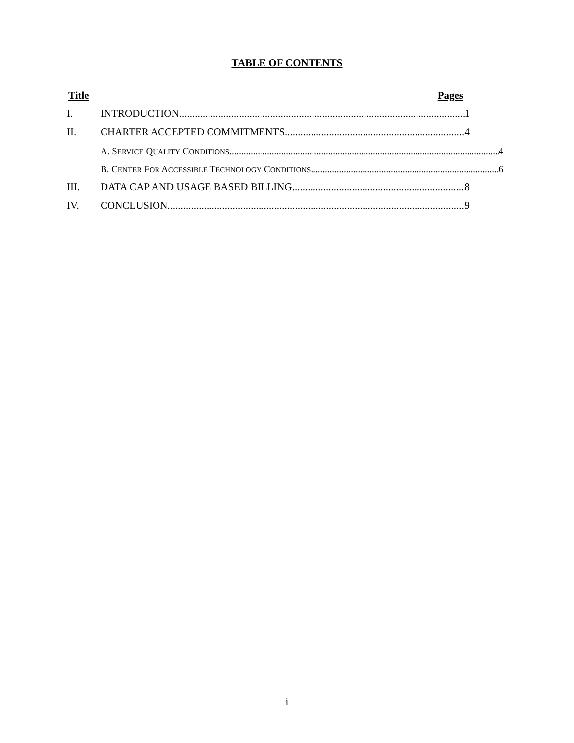TABLE OF CONTENTS
Title Pages
I. INTRODUCTION 1
II. CHARTER ACCEPTED COMMITMENTS 4
A. SERVICE QUALITY CONDITIONS 4
B. CENTER FOR ACCESSIBLE TECHNOLOGY CONDITIONS 6
III. DATA CAP AND USAGE BASED BILLING 8
IV. CONCLUSION 9
i